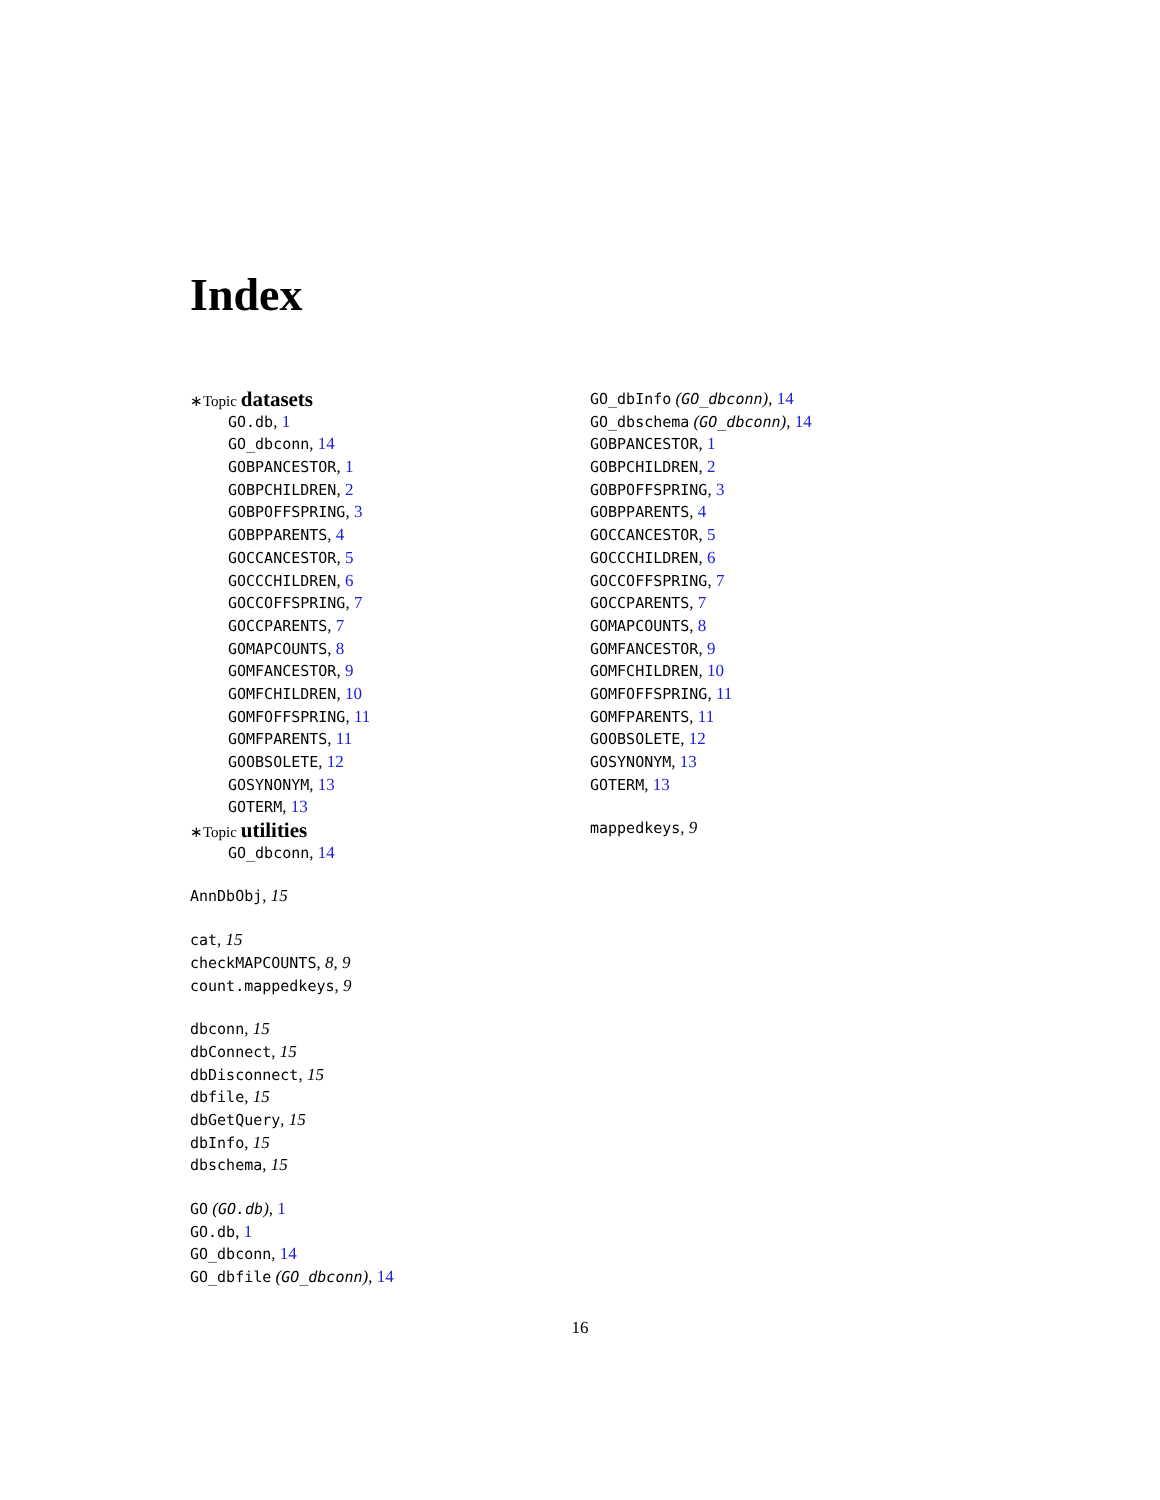Index
∗Topic datasets
GO.db, 1
GO_dbconn, 14
GOBPANCESTOR, 1
GOBPCHILDREN, 2
GOBPOFFSPRING, 3
GOBPPARENTS, 4
GOCCANCESTOR, 5
GOCCCHILDREN, 6
GOCCOFFSPRING, 7
GOCCPARENTS, 7
GOMAPCOUNTS, 8
GOMFANCESTOR, 9
GOMFCHILDREN, 10
GOMFOFFSPRING, 11
GOMFPARENTS, 11
GOOBSOLETE, 12
GOSYNONYM, 13
GOTERM, 13
∗Topic utilities
GO_dbconn, 14
AnnDbObj, 15
cat, 15
checkMAPCOUNTS, 8, 9
count.mappedkeys, 9
dbconn, 15
dbConnect, 15
dbDisconnect, 15
dbfile, 15
dbGetQuery, 15
dbInfo, 15
dbschema, 15
GO (GO.db), 1
GO.db, 1
GO_dbconn, 14
GO_dbfile (GO_dbconn), 14
GO_dbInfo (GO_dbconn), 14
GO_dbschema (GO_dbconn), 14
GOBPANCESTOR, 1
GOBPCHILDREN, 2
GOBPOFFSPRING, 3
GOBPPARENTS, 4
GOCCANCESTOR, 5
GOCCCHILDREN, 6
GOCCOFFSPRING, 7
GOCCPARENTS, 7
GOMAPCOUNTS, 8
GOMFANCESTOR, 9
GOMFCHILDREN, 10
GOMFOFFSPRING, 11
GOMFPARENTS, 11
GOOBSOLETE, 12
GOSYNONYM, 13
GOTERM, 13
mappedkeys, 9
16